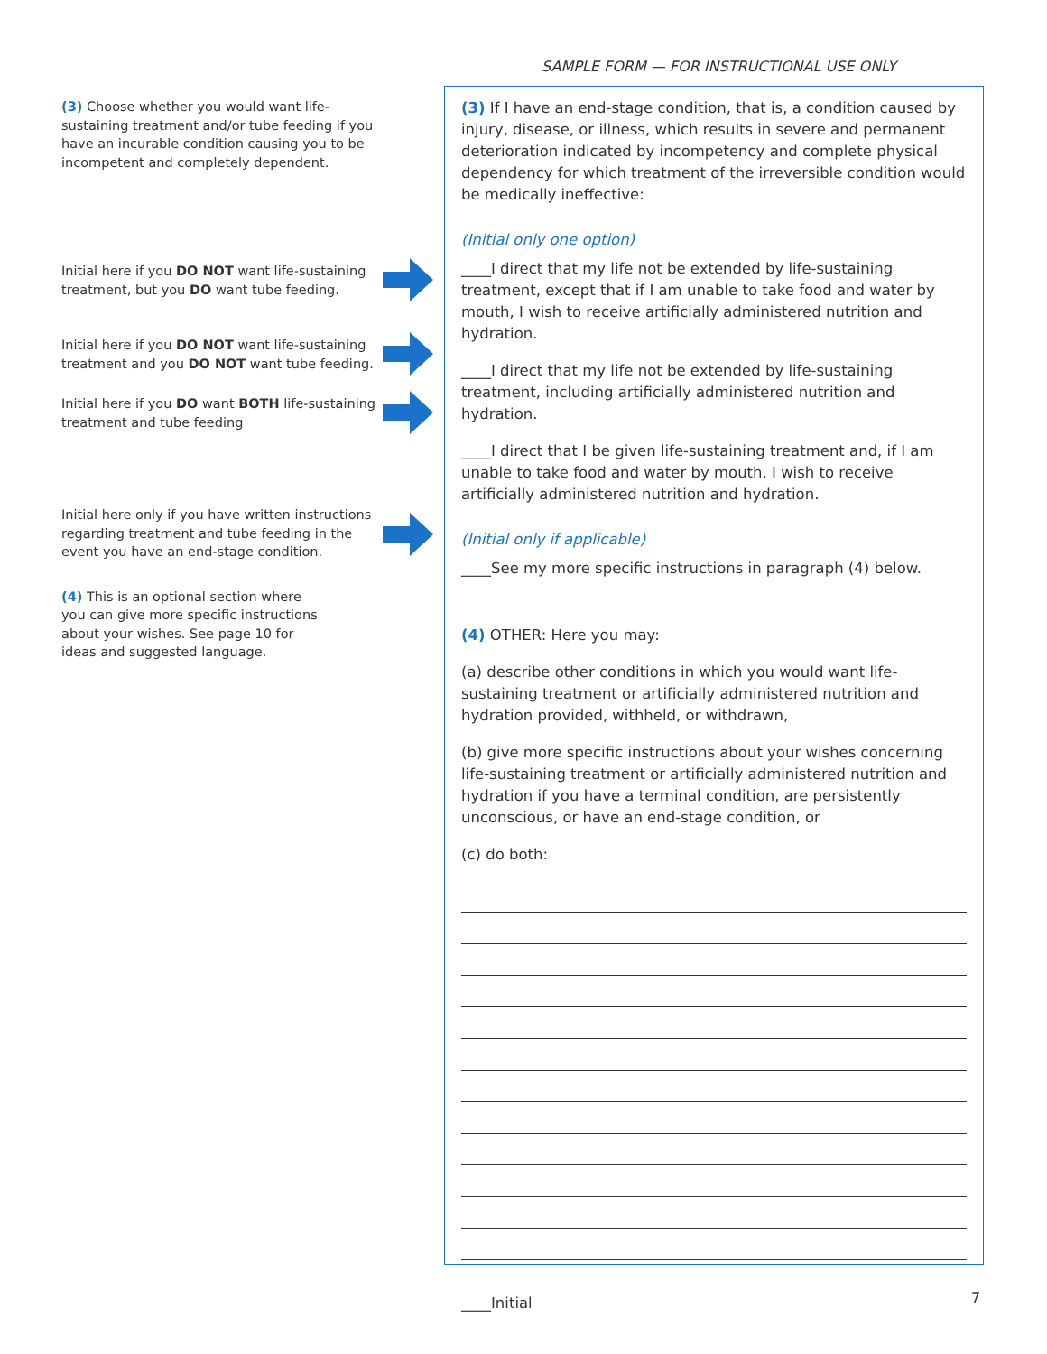SAMPLE FORM — FOR INSTRUCTIONAL USE ONLY
(3) Choose whether you would want life-sustaining treatment and/or tube feeding if you have an incurable condition causing you to be incompetent and completely dependent.
Initial here if you DO NOT want life-sustaining treatment, but you DO want tube feeding.
Initial here if you DO NOT want life-sustaining treatment and you DO NOT want tube feeding.
Initial here if you DO want BOTH life-sustaining treatment and tube feeding
Initial here only if you have written instructions regarding treatment and tube feeding in the event you have an end-stage condition.
(4) This is an optional section where you can give more specific instructions about your wishes. See page 10 for ideas and suggested language.
(3) If I have an end-stage condition, that is, a condition caused by injury, disease, or illness, which results in severe and permanent deterioration indicated by incompetency and complete physical dependency for which treatment of the irreversible condition would be medically ineffective:
(Initial only one option)
____I direct that my life not be extended by life-sustaining treatment, except that if I am unable to take food and water by mouth, I wish to receive artificially administered nutrition and hydration.
____I direct that my life not be extended by life-sustaining treatment, including artificially administered nutrition and hydration.
____I direct that I be given life-sustaining treatment and, if I am unable to take food and water by mouth, I wish to receive artificially administered nutrition and hydration.
(Initial only if applicable)
____See my more specific instructions in paragraph (4) below.
(4) OTHER: Here you may:
(a) describe other conditions in which you would want life-sustaining treatment or artificially administered nutrition and hydration provided, withheld, or withdrawn,
(b) give more specific instructions about your wishes concerning life-sustaining treatment or artificially administered nutrition and hydration if you have a terminal condition, are persistently unconscious, or have an end-stage condition, or
(c) do both:
____Initial
7